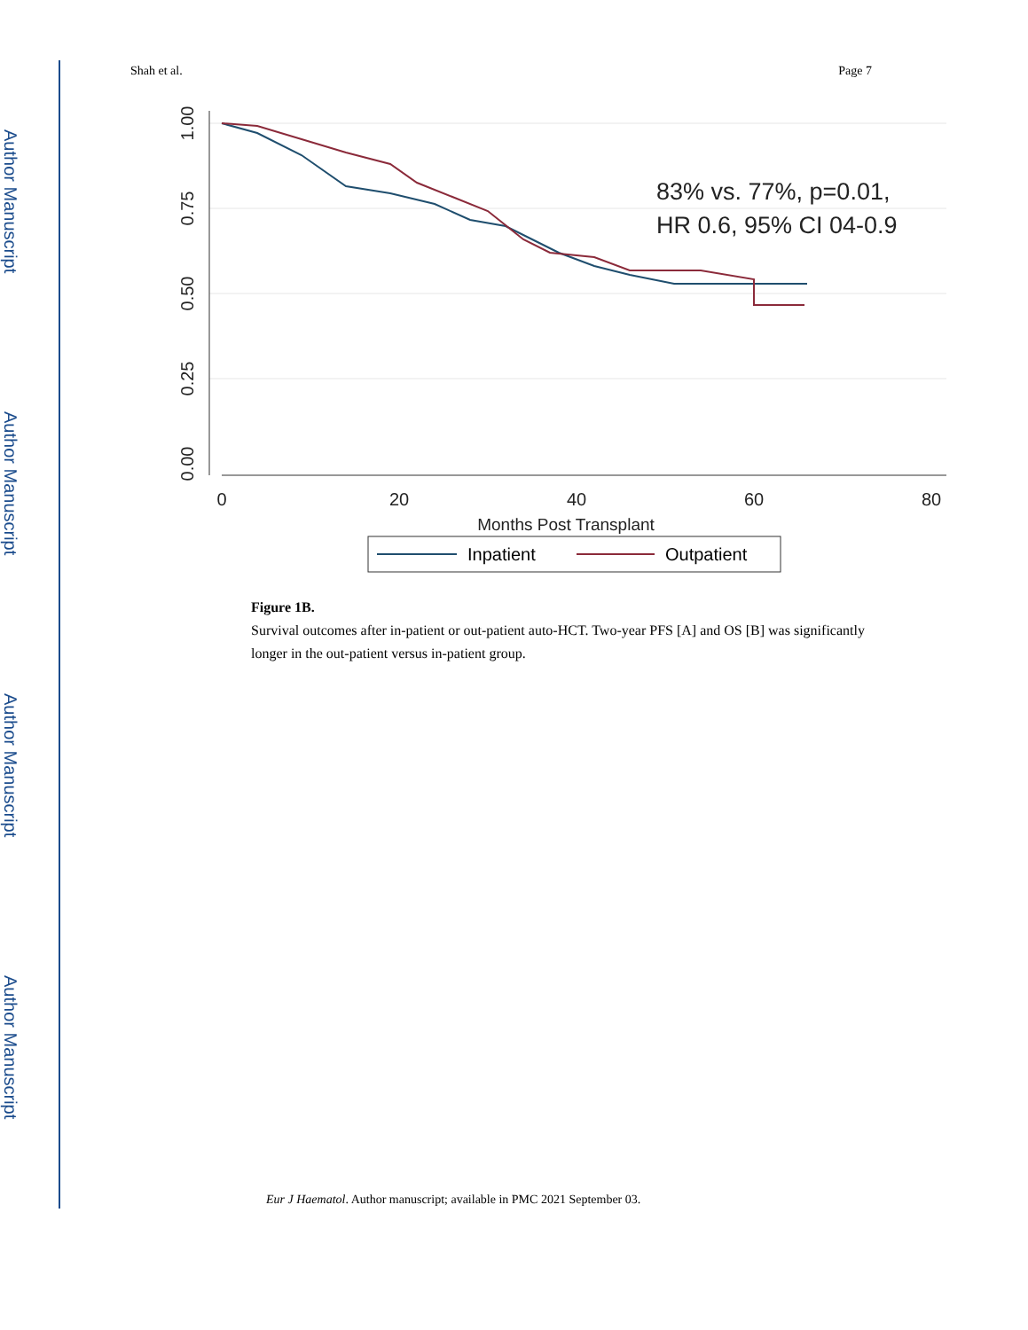Author Manuscript
Author Manuscript
Author Manuscript
Author Manuscript
Shah et al. Page 7
1.00
0.75
0.50
0.25
0.00
0
20
40
60
80
Months Post Transplant
83% vs. 77%, p=0.01,
HR 0.6, 95% CI 04-0.9
Inpatient
Outpatient
Figure 1B.
Survival outcomes after in-patient or out-patient auto-HCT. Two-year PFS [A] and OS [B] was significantly longer in the out-patient versus in-patient group.
Eur J Haematol. Author manuscript; available in PMC 2021 September 03.